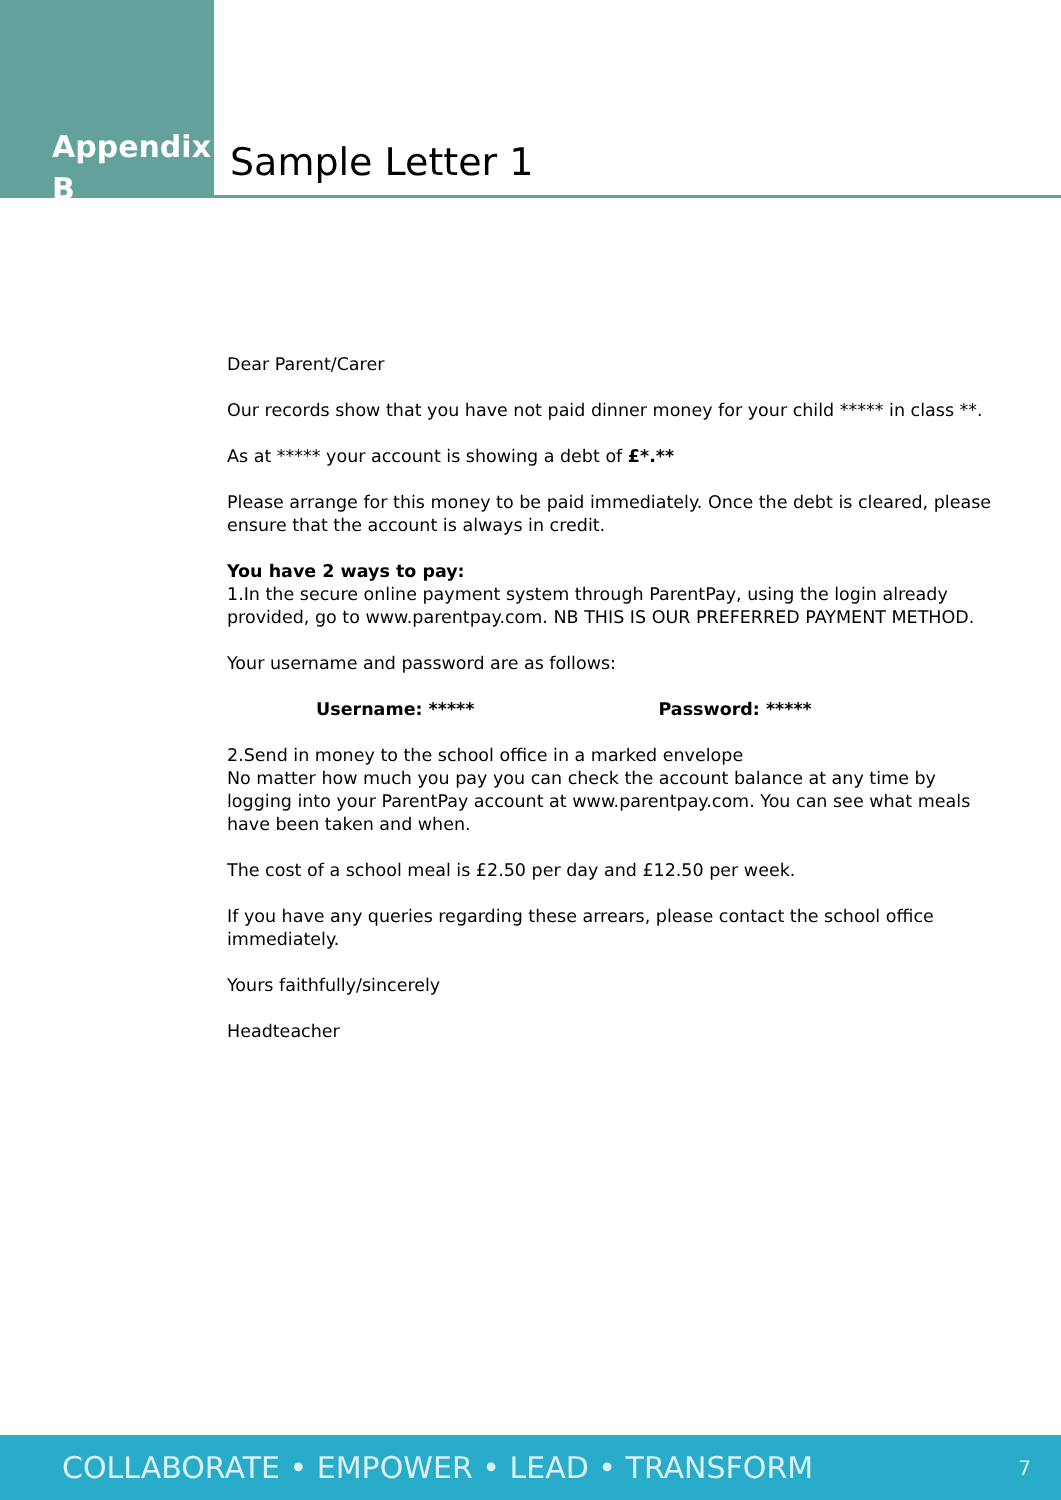Appendix B
Sample Letter 1
Dear Parent/Carer
Our records show that you have not paid dinner money for your child ***** in class **.
As at ***** your account is showing a debt of £*.**
Please arrange for this money to be paid immediately. Once the debt is cleared, please ensure that the account is always in credit.
You have 2 ways to pay:
1.In the secure online payment system through ParentPay, using the login already provided, go to www.parentpay.com. NB THIS IS OUR PREFERRED PAYMENT METHOD.
Your username and password are as follows:
Username: ***** Password: *****
2.Send in money to the school office in a marked envelope
No matter how much you pay you can check the account balance at any time by logging into your ParentPay account at www.parentpay.com. You can see what meals have been taken and when.
The cost of a school meal is £2.50 per day and £12.50 per week.
If you have any queries regarding these arrears, please contact the school office immediately.
Yours faithfully/sincerely
Headteacher
COLLABORATE • EMPOWER • LEAD • TRANSFORM 7